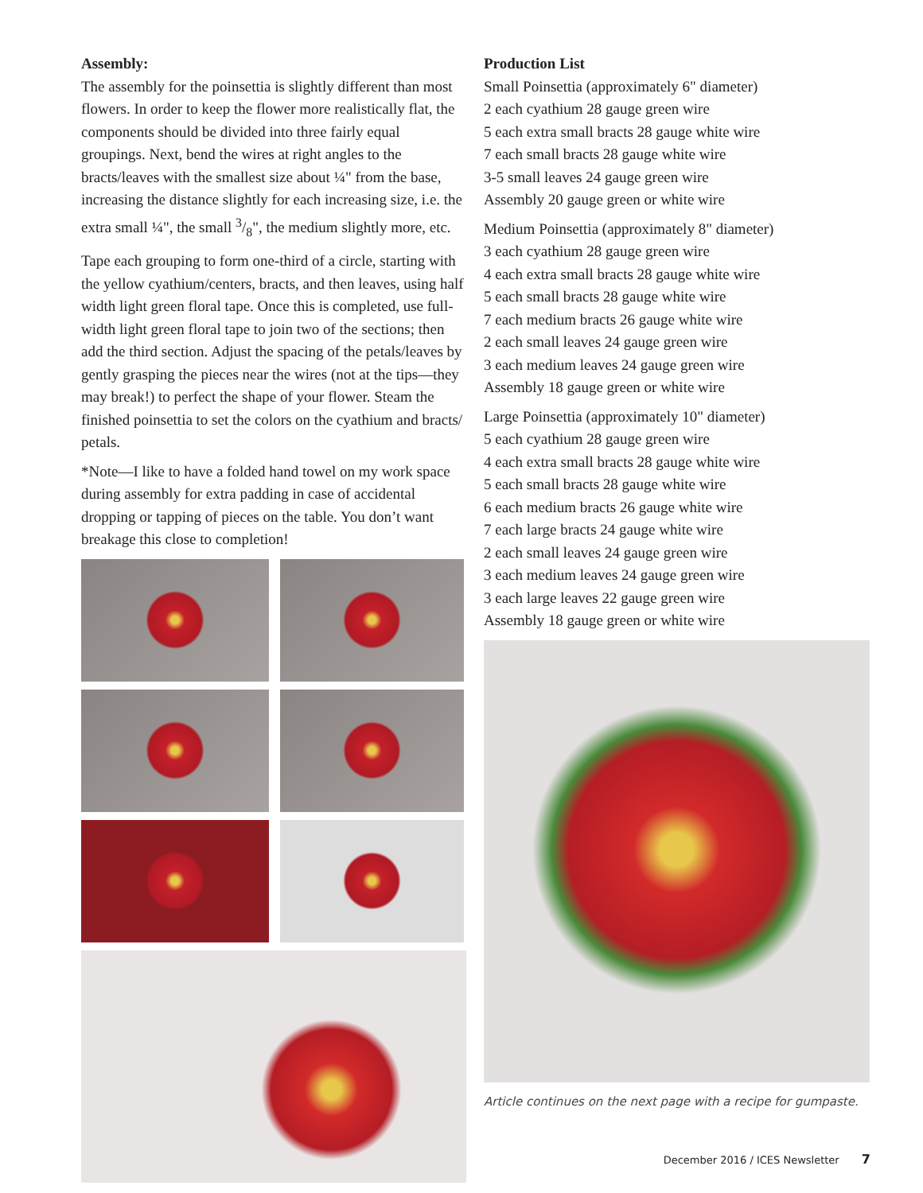Assembly:
The assembly for the poinsettia is slightly different than most flowers. In order to keep the flower more realistically flat, the components should be divided into three fairly equal groupings. Next, bend the wires at right angles to the bracts/leaves with the smallest size about ¼" from the base, increasing the distance slightly for each increasing size, i.e. the extra small ¼", the small 3/8", the medium slightly more, etc.
Tape each grouping to form one-third of a circle, starting with the yellow cyathium/centers, bracts, and then leaves, using half width light green floral tape. Once this is completed, use full-width light green floral tape to join two of the sections; then add the third section. Adjust the spacing of the petals/leaves by gently grasping the pieces near the wires (not at the tips—they may break!) to perfect the shape of your flower. Steam the finished poinsettia to set the colors on the cyathium and bracts/ petals.
*Note—I like to have a folded hand towel on my work space during assembly for extra padding in case of accidental dropping or tapping of pieces on the table. You don’t want breakage this close to completion!
Production List
Small Poinsettia (approximately 6" diameter)
2 each cyathium 28 gauge green wire
5 each extra small bracts 28 gauge white wire
7 each small bracts 28 gauge white wire
3-5 small leaves 24 gauge green wire
Assembly 20 gauge green or white wire
Medium Poinsettia (approximately 8" diameter)
3 each cyathium 28 gauge green wire
4 each extra small bracts 28 gauge white wire
5 each small bracts 28 gauge white wire
7 each medium bracts 26 gauge white wire
2 each small leaves 24 gauge green wire
3 each medium leaves 24 gauge green wire
Assembly 18 gauge green or white wire
Large Poinsettia (approximately 10" diameter)
5 each cyathium 28 gauge green wire
4 each extra small bracts 28 gauge white wire
5 each small bracts 28 gauge white wire
6 each medium bracts 26 gauge white wire
7 each large bracts 24 gauge white wire
2 each small leaves 24 gauge green wire
3 each medium leaves 24 gauge green wire
3 each large leaves 22 gauge green wire
Assembly 18 gauge green or white wire
Article continues on the next page with a recipe for gumpaste.
December 2016 / ICES Newsletter 7